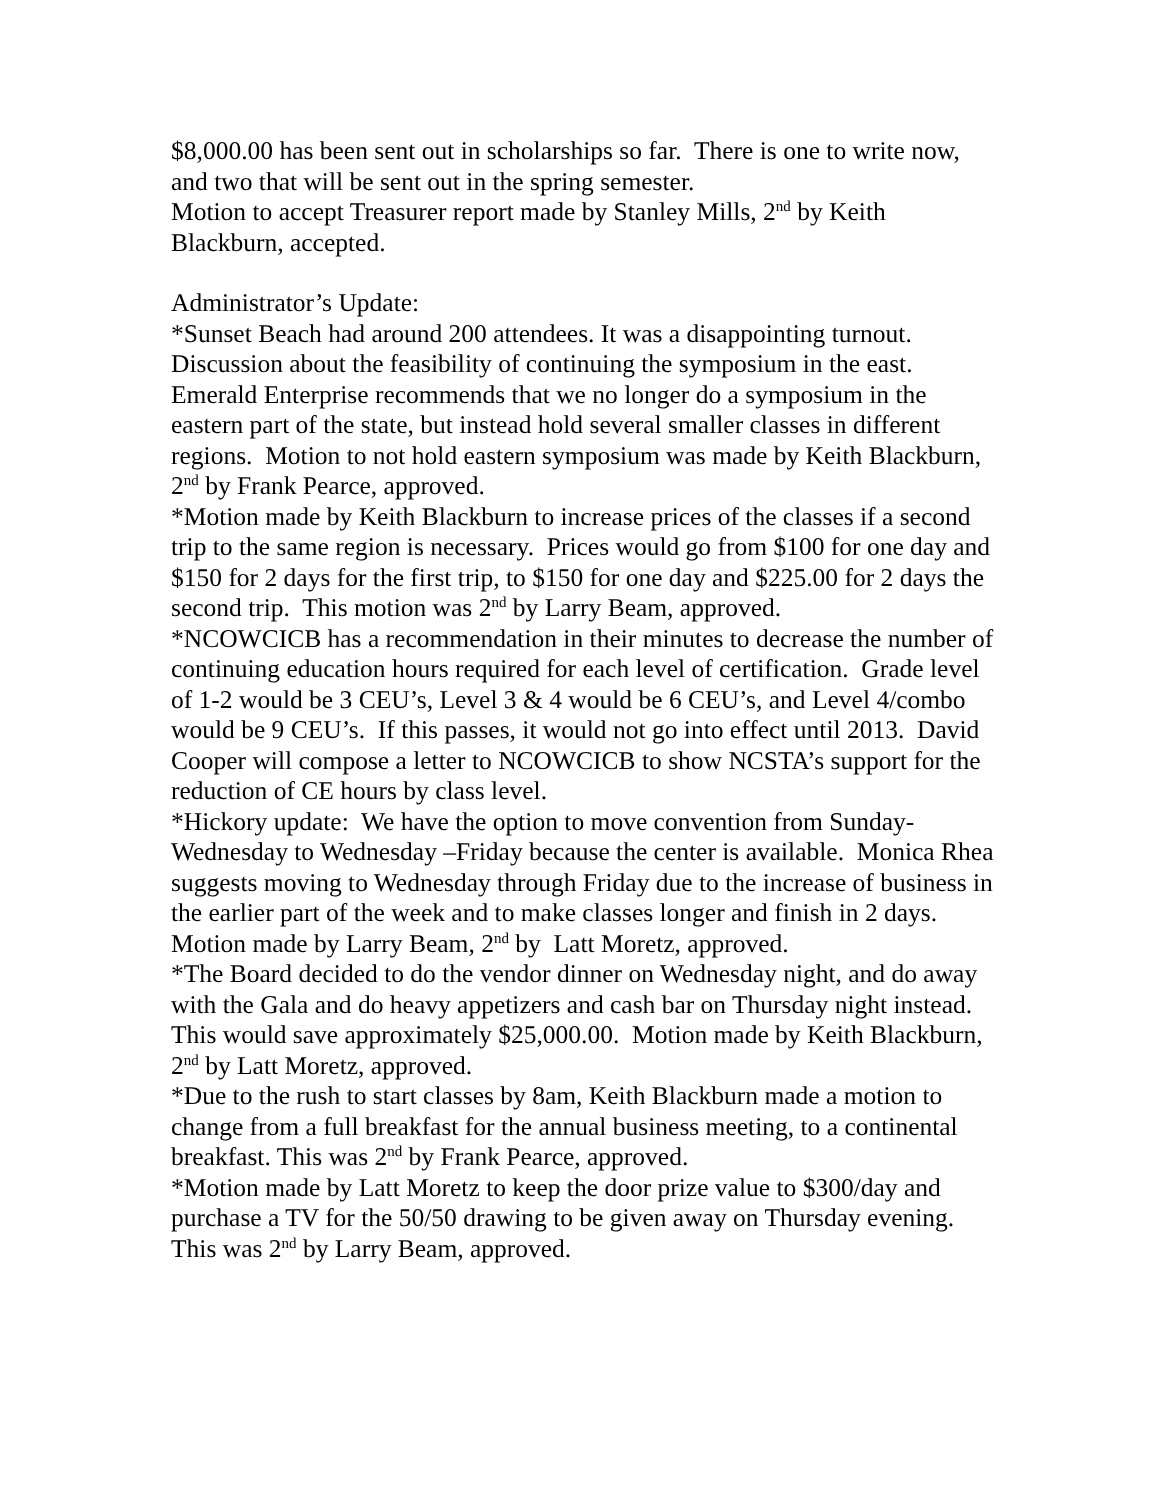$8,000.00 has been sent out in scholarships so far. There is one to write now, and two that will be sent out in the spring semester.
Motion to accept Treasurer report made by Stanley Mills, 2<sup>nd</sup> by Keith Blackburn, accepted.
Administrator’s Update:
*Sunset Beach had around 200 attendees. It was a disappointing turnout. Discussion about the feasibility of continuing the symposium in the east. Emerald Enterprise recommends that we no longer do a symposium in the eastern part of the state, but instead hold several smaller classes in different regions. Motion to not hold eastern symposium was made by Keith Blackburn, 2<sup>nd</sup> by Frank Pearce, approved.
*Motion made by Keith Blackburn to increase prices of the classes if a second trip to the same region is necessary. Prices would go from $100 for one day and $150 for 2 days for the first trip, to $150 for one day and $225.00 for 2 days the second trip. This motion was 2<sup>nd</sup> by Larry Beam, approved.
*NCOWCICB has a recommendation in their minutes to decrease the number of continuing education hours required for each level of certification. Grade level of 1-2 would be 3 CEU’s, Level 3 & 4 would be 6 CEU’s, and Level 4/combo would be 9 CEU’s. If this passes, it would not go into effect until 2013. David Cooper will compose a letter to NCOWCICB to show NCSTA’s support for the reduction of CE hours by class level.
*Hickory update: We have the option to move convention from Sunday-Wednesday to Wednesday –Friday because the center is available. Monica Rhea suggests moving to Wednesday through Friday due to the increase of business in the earlier part of the week and to make classes longer and finish in 2 days. Motion made by Larry Beam, 2<sup>nd</sup> by Latt Moretz, approved.
*The Board decided to do the vendor dinner on Wednesday night, and do away with the Gala and do heavy appetizers and cash bar on Thursday night instead. This would save approximately $25,000.00. Motion made by Keith Blackburn, 2<sup>nd</sup> by Latt Moretz, approved.
*Due to the rush to start classes by 8am, Keith Blackburn made a motion to change from a full breakfast for the annual business meeting, to a continental breakfast. This was 2<sup>nd</sup> by Frank Pearce, approved.
*Motion made by Latt Moretz to keep the door prize value to $300/day and purchase a TV for the 50/50 drawing to be given away on Thursday evening. This was 2<sup>nd</sup> by Larry Beam, approved.